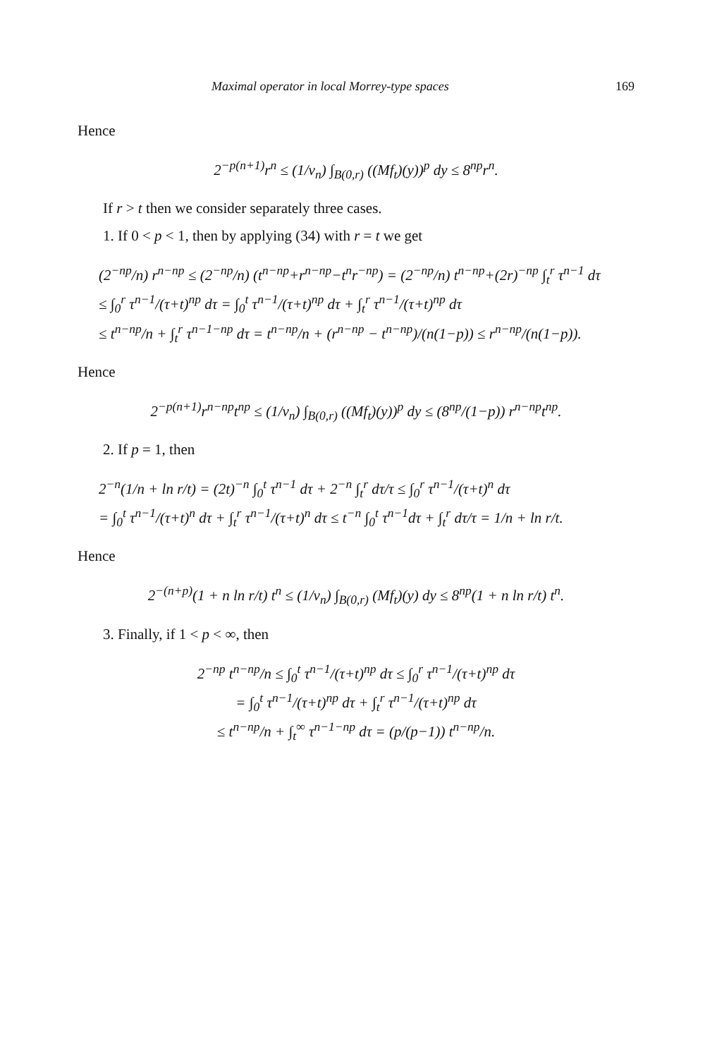Maximal operator in local Morrey-type spaces 169
Hence
2<sup>−p(n+1)</sup>r<sup>n</sup> ≤ (1/v<sub>n</sub>) ∫<sub>B(0,r)</sub> ((Mf<sub>t</sub>)(y))<sup>p</sup> dy ≤ 8<sup>np</sup>r<sup>n</sup>.
If r > t then we consider separately three cases.
1. If 0 < p < 1, then by applying (34) with r = t we get
(2<sup>−np</sup>/n) r<sup>n−np</sup> ≤ (2<sup>−np</sup>/n) (t<sup>n−np</sup>+r<sup>n−np</sup>−t<sup>n</sup>r<sup>−np</sup>) = (2<sup>−np</sup>/n) t<sup>n−np</sup>+(2r)<sup>−np</sup> ∫<sub>t</sub><sup>r</sup> τ<sup>n−1</sup> dτ
≤ ∫<sub>0</sub><sup>r</sup> τ<sup>n−1</sup>/(τ+t)<sup>np</sup> dτ = ∫<sub>0</sub><sup>t</sup> τ<sup>n−1</sup>/(τ+t)<sup>np</sup> dτ + ∫<sub>t</sub><sup>r</sup> τ<sup>n−1</sup>/(τ+t)<sup>np</sup> dτ
≤ t<sup>n−np</sup>/n + ∫<sub>t</sub><sup>r</sup> τ<sup>n−1−np</sup> dτ = t<sup>n−np</sup>/n + (r<sup>n−np</sup> − t<sup>n−np</sup>)/(n(1−p)) ≤ r<sup>n−np</sup>/(n(1−p)).
Hence
2<sup>−p(n+1)</sup>r<sup>n−np</sup>t<sup>np</sup> ≤ (1/v<sub>n</sub>) ∫<sub>B(0,r)</sub> ((Mf<sub>t</sub>)(y))<sup>p</sup> dy ≤ (8<sup>np</sup>/(1−p)) r<sup>n−np</sup>t<sup>np</sup>.
2. If p = 1, then
2<sup>−n</sup>(1/n + ln r/t) = (2t)<sup>−n</sup> ∫<sub>0</sub><sup>t</sup> τ<sup>n−1</sup> dτ + 2<sup>−n</sup> ∫<sub>t</sub><sup>r</sup> dτ/τ ≤ ∫<sub>0</sub><sup>r</sup> τ<sup>n−1</sup>/(τ+t)<sup>n</sup> dτ
= ∫<sub>0</sub><sup>t</sup> τ<sup>n−1</sup>/(τ+t)<sup>n</sup> dτ + ∫<sub>t</sub><sup>r</sup> τ<sup>n−1</sup>/(τ+t)<sup>n</sup> dτ ≤ t<sup>−n</sup> ∫<sub>0</sub><sup>t</sup> τ<sup>n−1</sup>dτ + ∫<sub>t</sub><sup>r</sup> dτ/τ = 1/n + ln r/t.
Hence
2<sup>−(n+p)</sup>(1 + n ln r/t) t<sup>n</sup> ≤ (1/v<sub>n</sub>) ∫<sub>B(0,r)</sub> (Mf<sub>t</sub>)(y) dy ≤ 8<sup>np</sup>(1 + n ln r/t) t<sup>n</sup>.
3. Finally, if 1 < p < ∞, then
2<sup>−np</sup> t<sup>n−np</sup>/n ≤ ∫<sub>0</sub><sup>t</sup> τ<sup>n−1</sup>/(τ+t)<sup>np</sup> dτ ≤ ∫<sub>0</sub><sup>r</sup> τ<sup>n−1</sup>/(τ+t)<sup>np</sup> dτ
= ∫<sub>0</sub><sup>t</sup> τ<sup>n−1</sup>/(τ+t)<sup>np</sup> dτ + ∫<sub>t</sub><sup>r</sup> τ<sup>n−1</sup>/(τ+t)<sup>np</sup> dτ
≤ t<sup>n−np</sup>/n + ∫<sub>t</sub><sup>∞</sup> τ<sup>n−1−np</sup> dτ = (p/(p−1)) t<sup>n−np</sup>/n.